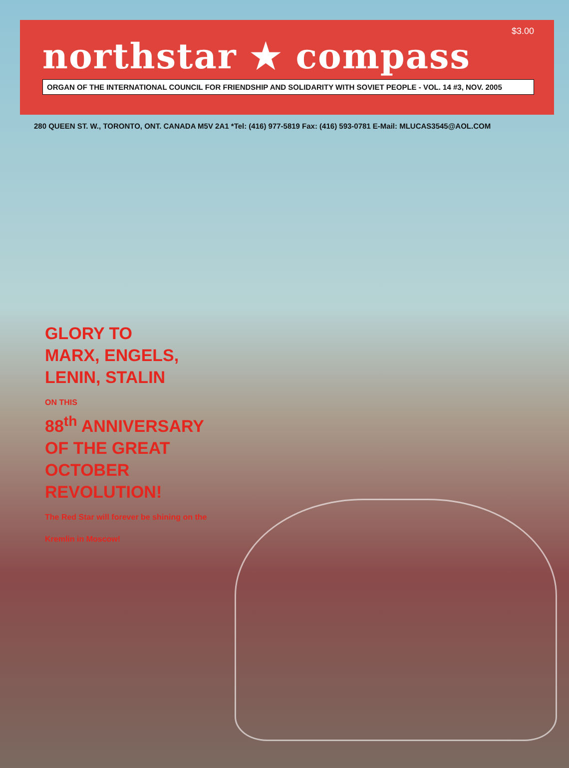$3.00
northstar ★ compass
ORGAN OF THE INTERNATIONAL COUNCIL FOR FRIENDSHIP AND SOLIDARITY WITH SOVIET PEOPLE - VOL. 14 #3, NOV. 2005
280 QUEEN ST. W., TORONTO, ONT. CANADA M5V 2A1 *Tel: (416) 977-5819 Fax: (416) 593-0781 E-Mail: MLUCAS3545@AOL.COM
GLORY TO
MARX, ENGELS,
LENIN, STALIN
ON THIS
88<sup>th</sup> ANNIVERSARY
OF THE GREAT
OCTOBER
REVOLUTION!
The Red Star will forever be shining on the Kremlin in Moscow!